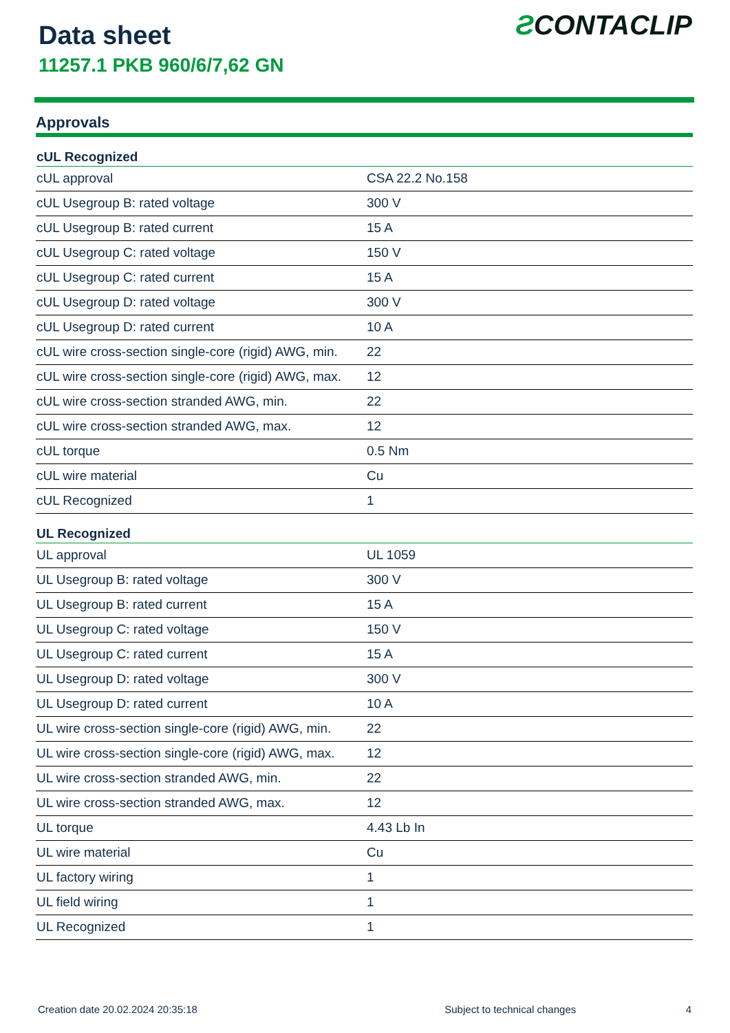Data sheet
11257.1 PKB 960/6/7,62 GN
ƧCONTACLIP
Approvals
| cUL Recognized | |
| --- | --- |
| cUL approval | CSA 22.2 No.158 |
| cUL Usegroup B: rated voltage | 300 V |
| cUL Usegroup B: rated current | 15 A |
| cUL Usegroup C: rated voltage | 150 V |
| cUL Usegroup C: rated current | 15 A |
| cUL Usegroup D: rated voltage | 300 V |
| cUL Usegroup D: rated current | 10 A |
| cUL wire cross-section single-core (rigid) AWG, min. | 22 |
| cUL wire cross-section single-core (rigid) AWG, max. | 12 |
| cUL wire cross-section stranded AWG, min. | 22 |
| cUL wire cross-section stranded AWG, max. | 12 |
| cUL torque | 0.5 Nm |
| cUL wire material | Cu |
| cUL Recognized | 1 |
| UL Recognized | |
| UL approval | UL 1059 |
| UL Usegroup B: rated voltage | 300 V |
| UL Usegroup B: rated current | 15 A |
| UL Usegroup C: rated voltage | 150 V |
| UL Usegroup C: rated current | 15 A |
| UL Usegroup D: rated voltage | 300 V |
| UL Usegroup D: rated current | 10 A |
| UL wire cross-section single-core (rigid) AWG, min. | 22 |
| UL wire cross-section single-core (rigid) AWG, max. | 12 |
| UL wire cross-section stranded AWG, min. | 22 |
| UL wire cross-section stranded AWG, max. | 12 |
| UL torque | 4.43 Lb In |
| UL wire material | Cu |
| UL factory wiring | 1 |
| UL field wiring | 1 |
| UL Recognized | 1 |
Creation date 20.02.2024 20:35:18 Subject to technical changes 4